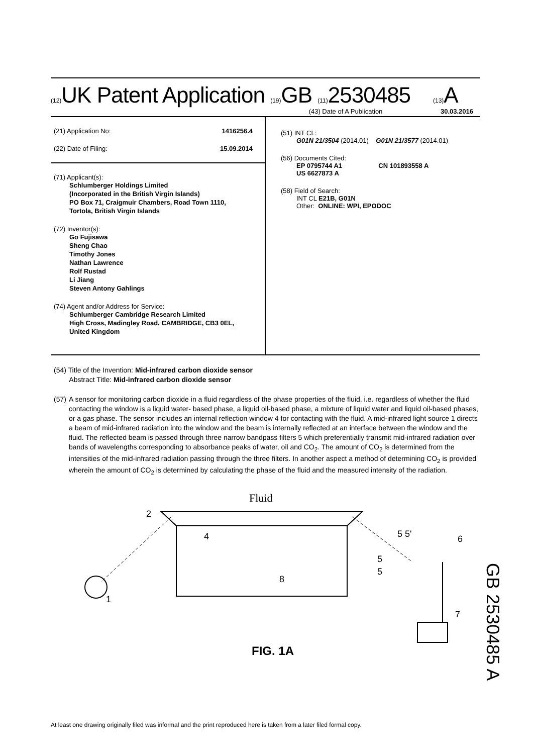(12) UK Patent Application (19) GB (11) 2530485 (13) A
(43) Date of A Publication 30.03.2016
(21) Application No: 1416256.4
(22) Date of Filing: 15.09.2014
(71) Applicant(s):
Schlumberger Holdings Limited
(Incorporated in the British Virgin Islands)
PO Box 71, Craigmuir Chambers, Road Town 1110,
Tortola, British Virgin Islands
(72) Inventor(s):
Go Fujisawa
Sheng Chao
Timothy Jones
Nathan Lawrence
Rolf Rustad
Li Jiang
Steven Antony Gahlings
(74) Agent and/or Address for Service:
Schlumberger Cambridge Research Limited
High Cross, Madingley Road, CAMBRIDGE, CB3 0EL,
United Kingdom
(51) INT CL:
G01N 21/3504 (2014.01) G01N 21/3577 (2014.01)
(56) Documents Cited:
EP 0795744 A1 CN 101893558 A
US 6627873 A
(58) Field of Search:
INT CL E21B, G01N
Other: ONLINE: WPI, EPODOC
(54) Title of the Invention: Mid-infrared carbon dioxide sensor
Abstract Title: Mid-infrared carbon dioxide sensor
(57) A sensor for monitoring carbon dioxide in a fluid regardless of the phase properties of the fluid, i.e. regardless of whether the fluid contacting the window is a liquid water- based phase, a liquid oil-based phase, a mixture of liquid water and liquid oil-based phases, or a gas phase. The sensor includes an internal reflection window 4 for contacting with the fluid. A mid-infrared light source 1 directs a beam of mid-infrared radiation into the window and the beam is internally reflected at an interface between the window and the fluid. The reflected beam is passed through three narrow bandpass filters 5 which preferentially transmit mid-infrared radiation over bands of wavelengths corresponding to absorbance peaks of water, oil and CO<sub>2</sub>. The amount of CO<sub>2</sub> is determined from the intensities of the mid-infrared radiation passing through the three filters. In another aspect a method of determining CO<sub>2</sub> is provided wherein the amount of CO<sub>2</sub> is determined by calculating the phase of the fluid and the measured intensity of the radiation.
Fluid
4
2
1
8
6
7
5 5'
5
5
FIG. 1A
GB 2530485 A
At least one drawing originally filed was informal and the print reproduced here is taken from a later filed formal copy.